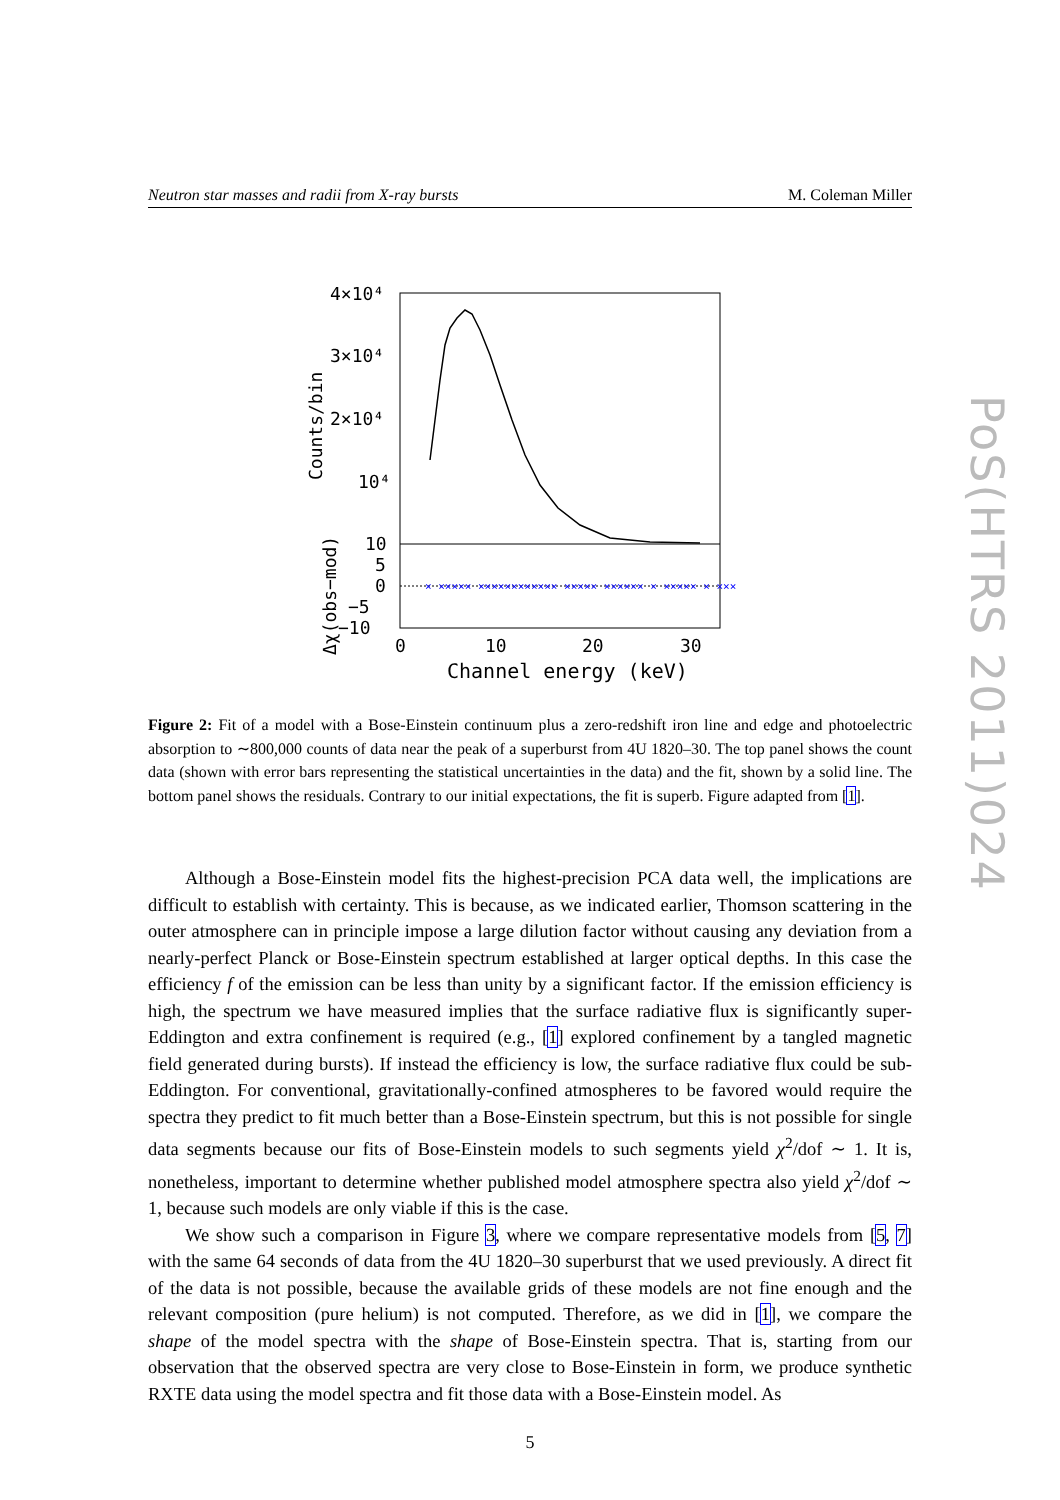Neutron star masses and radii from X-ray bursts M. Coleman Miller
4×10⁴
3×10⁴
2×10⁴
10⁴
10
5
0
−5
−10
0
10
20
30
Channel energy (keV)
Counts/bin
Δχ(obs−mod)
× ××××× ×××××××××××× ××××× ×××××× × ××××× × ×××
Figure 2: Fit of a model with a Bose-Einstein continuum plus a zero-redshift iron line and edge and photoelectric absorption to ∼800,000 counts of data near the peak of a superburst from 4U 1820–30. The top panel shows the count data (shown with error bars representing the statistical uncertainties in the data) and the fit, shown by a solid line. The bottom panel shows the residuals. Contrary to our initial expectations, the fit is superb. Figure adapted from [1].
Although a Bose-Einstein model fits the highest-precision PCA data well, the implications are difficult to establish with certainty. This is because, as we indicated earlier, Thomson scattering in the outer atmosphere can in principle impose a large dilution factor without causing any deviation from a nearly-perfect Planck or Bose-Einstein spectrum established at larger optical depths. In this case the efficiency f of the emission can be less than unity by a significant factor. If the emission efficiency is high, the spectrum we have measured implies that the surface radiative flux is significantly super-Eddington and extra confinement is required (e.g., [1] explored confinement by a tangled magnetic field generated during bursts). If instead the efficiency is low, the surface radiative flux could be sub-Eddington. For conventional, gravitationally-confined atmospheres to be favored would require the spectra they predict to fit much better than a Bose-Einstein spectrum, but this is not possible for single data segments because our fits of Bose-Einstein models to such segments yield χ<sup>2</sup>/dof ∼ 1. It is, nonetheless, important to determine whether published model atmosphere spectra also yield χ<sup>2</sup>/dof ∼ 1, because such models are only viable if this is the case.
We show such a comparison in Figure 3, where we compare representative models from [5, 7] with the same 64 seconds of data from the 4U 1820–30 superburst that we used previously. A direct fit of the data is not possible, because the available grids of these models are not fine enough and the relevant composition (pure helium) is not computed. Therefore, as we did in [1], we compare the shape of the model spectra with the shape of Bose-Einstein spectra. That is, starting from our observation that the observed spectra are very close to Bose-Einstein in form, we produce synthetic RXTE data using the model spectra and fit those data with a Bose-Einstein model. As
5
PoS(HTRS 2011)024